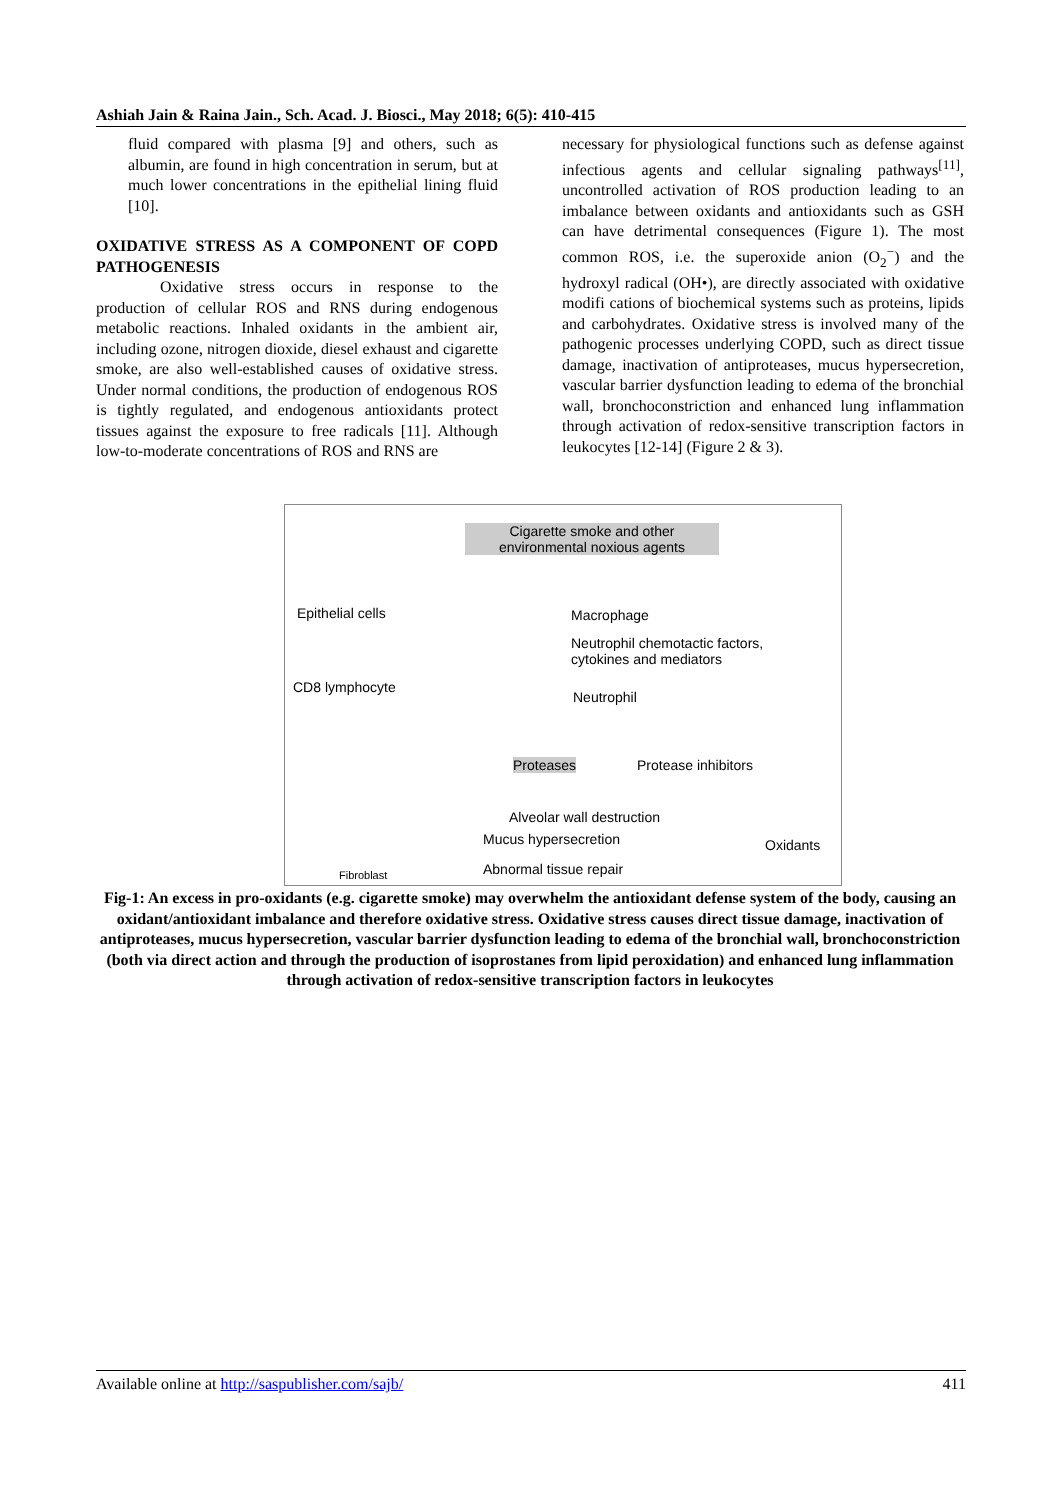Ashiah Jain & Raina Jain., Sch. Acad. J. Biosci., May 2018; 6(5): 410-415
fluid compared with plasma [9] and others, such as albumin, are found in high concentration in serum, but at much lower concentrations in the epithelial lining fluid [10].
OXIDATIVE STRESS AS A COMPONENT OF COPD PATHOGENESIS
Oxidative stress occurs in response to the production of cellular ROS and RNS during endogenous metabolic reactions. Inhaled oxidants in the ambient air, including ozone, nitrogen dioxide, diesel exhaust and cigarette smoke, are also well-established causes of oxidative stress. Under normal conditions, the production of endogenous ROS is tightly regulated, and endogenous antioxidants protect tissues against the exposure to free radicals [11]. Although low-to-moderate concentrations of ROS and RNS are
necessary for physiological functions such as defense against infectious agents and cellular signaling pathways<sup>[11]</sup>, uncontrolled activation of ROS production leading to an imbalance between oxidants and antioxidants such as GSH can have detrimental consequences (Figure 1). The most common ROS, i.e. the superoxide anion (O<sub>2</sub><sup>−</sup>) and the hydroxyl radical (OH•), are directly associated with oxidative modifi cations of biochemical systems such as proteins, lipids and carbohydrates. Oxidative stress is involved many of the pathogenic processes underlying COPD, such as direct tissue damage, inactivation of antiproteases, mucus hypersecretion, vascular barrier dysfunction leading to edema of the bronchial wall, bronchoconstriction and enhanced lung inflammation through activation of redox-sensitive transcription factors in leukocytes [12-14] (Figure 2 & 3).
Cigarette smoke and other
environmental noxious agents
Epithelial cells Macrophage
Neutrophil chemotactic factors,
cytokines and mediators
CD8 lymphocyte
Neutrophil
Proteases Protease inhibitors
Alveolar wall destruction
Mucus hypersecretion Oxidants
Fibroblast Abnormal tissue repair
Fig-1: An excess in pro-oxidants (e.g. cigarette smoke) may overwhelm the antioxidant defense system of the body, causing an oxidant/antioxidant imbalance and therefore oxidative stress. Oxidative stress causes direct tissue damage, inactivation of antiproteases, mucus hypersecretion, vascular barrier dysfunction leading to edema of the bronchial wall, bronchoconstriction (both via direct action and through the production of isoprostanes from lipid peroxidation) and enhanced lung inflammation through activation of redox-sensitive transcription factors in leukocytes
Available online at http://saspublisher.com/sajb/ 411